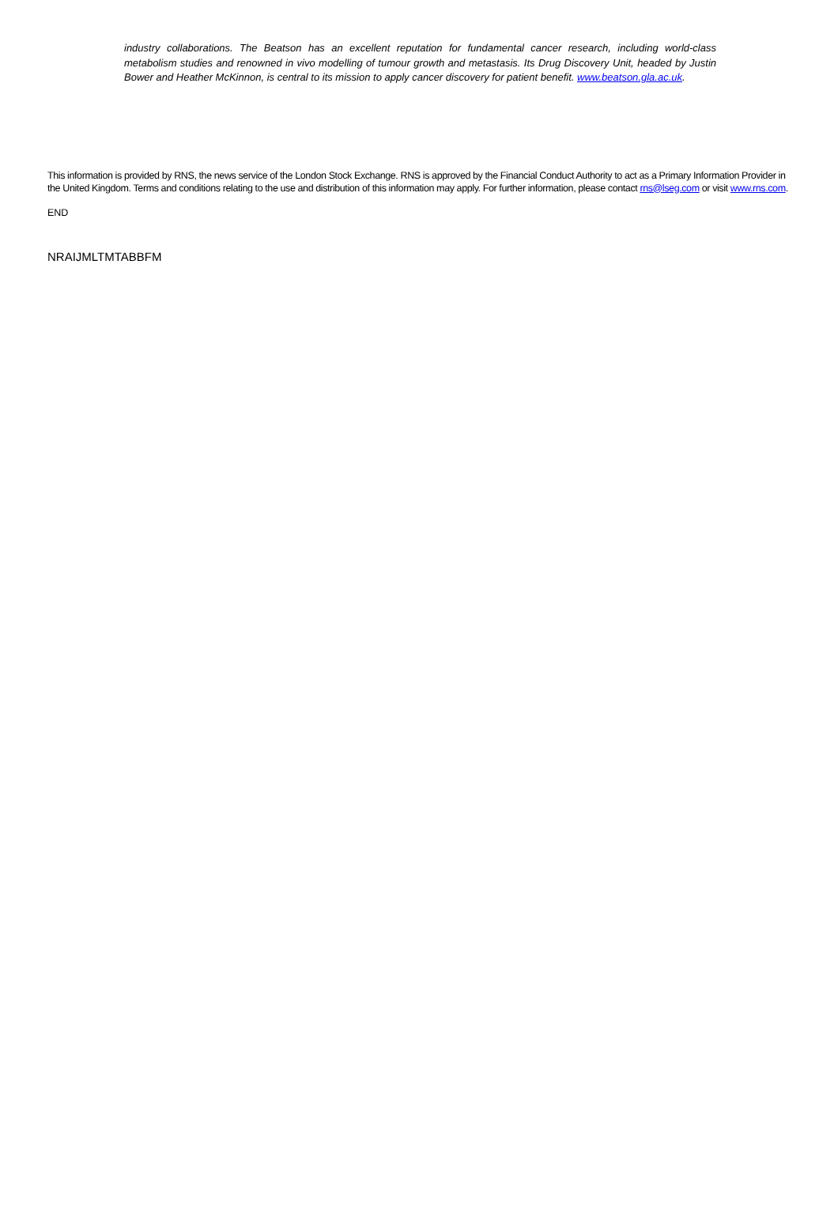industry collaborations. The Beatson has an excellent reputation for fundamental cancer research, including world-class metabolism studies and renowned in vivo modelling of tumour growth and metastasis. Its Drug Discovery Unit, headed by Justin Bower and Heather McKinnon, is central to its mission to apply cancer discovery for patient benefit. www.beatson.gla.ac.uk.
This information is provided by RNS, the news service of the London Stock Exchange. RNS is approved by the Financial Conduct Authority to act as a Primary Information Provider in the United Kingdom. Terms and conditions relating to the use and distribution of this information may apply. For further information, please contact rns@lseg.com or visit www.rns.com.
END
NRAIJMLTMTABBFM